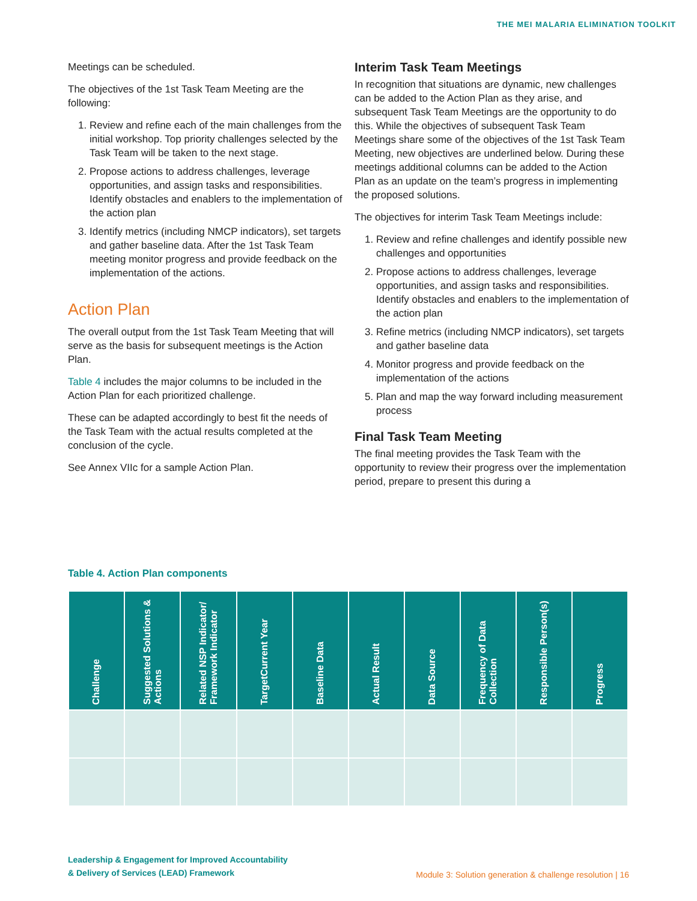THE MEI MALARIA ELIMINATION TOOLKIT
Meetings can be scheduled.
The objectives of the 1st Task Team Meeting are the following:
1. Review and refine each of the main challenges from the initial workshop. Top priority challenges selected by the Task Team will be taken to the next stage.
2. Propose actions to address challenges, leverage opportunities, and assign tasks and responsibilities. Identify obstacles and enablers to the implementation of the action plan
3. Identify metrics (including NMCP indicators), set targets and gather baseline data. After the 1st Task Team meeting monitor progress and provide feedback on the implementation of the actions.
Action Plan
The overall output from the 1st Task Team Meeting that will serve as the basis for subsequent meetings is the Action Plan.
Table 4 includes the major columns to be included in the Action Plan for each prioritized challenge.
These can be adapted accordingly to best fit the needs of the Task Team with the actual results completed at the conclusion of the cycle.
See Annex VIIc for a sample Action Plan.
Interim Task Team Meetings
In recognition that situations are dynamic, new challenges can be added to the Action Plan as they arise, and subsequent Task Team Meetings are the opportunity to do this. While the objectives of subsequent Task Team Meetings share some of the objectives of the 1st Task Team Meeting, new objectives are underlined below. During these meetings additional columns can be added to the Action Plan as an update on the team’s progress in implementing the proposed solutions.
The objectives for interim Task Team Meetings include:
1. Review and refine challenges and identify possible new challenges and opportunities
2. Propose actions to address challenges, leverage opportunities, and assign tasks and responsibilities. Identify obstacles and enablers to the implementation of the action plan
3. Refine metrics (including NMCP indicators), set targets and gather baseline data
4. Monitor progress and provide feedback on the implementation of the actions
5. Plan and map the way forward including measurement process
Final Task Team Meeting
The final meeting provides the Task Team with the opportunity to review their progress over the implementation period, prepare to present this during a
Table 4. Action Plan components
| Challenge | Suggested Solutions & Actions | Related NSP Indicator/ Framework Indicator | TargetCurrent Year | Baseline Data | Actual Result | Data Source | Frequency of Data Collection | Responsible Person(s) | Progress |
| --- | --- | --- | --- | --- | --- | --- | --- | --- | --- |
Leadership & Engagement for Improved Accountability
& Delivery of Services (LEAD) Framework
Module 3: Solution generation & challenge resolution | 16